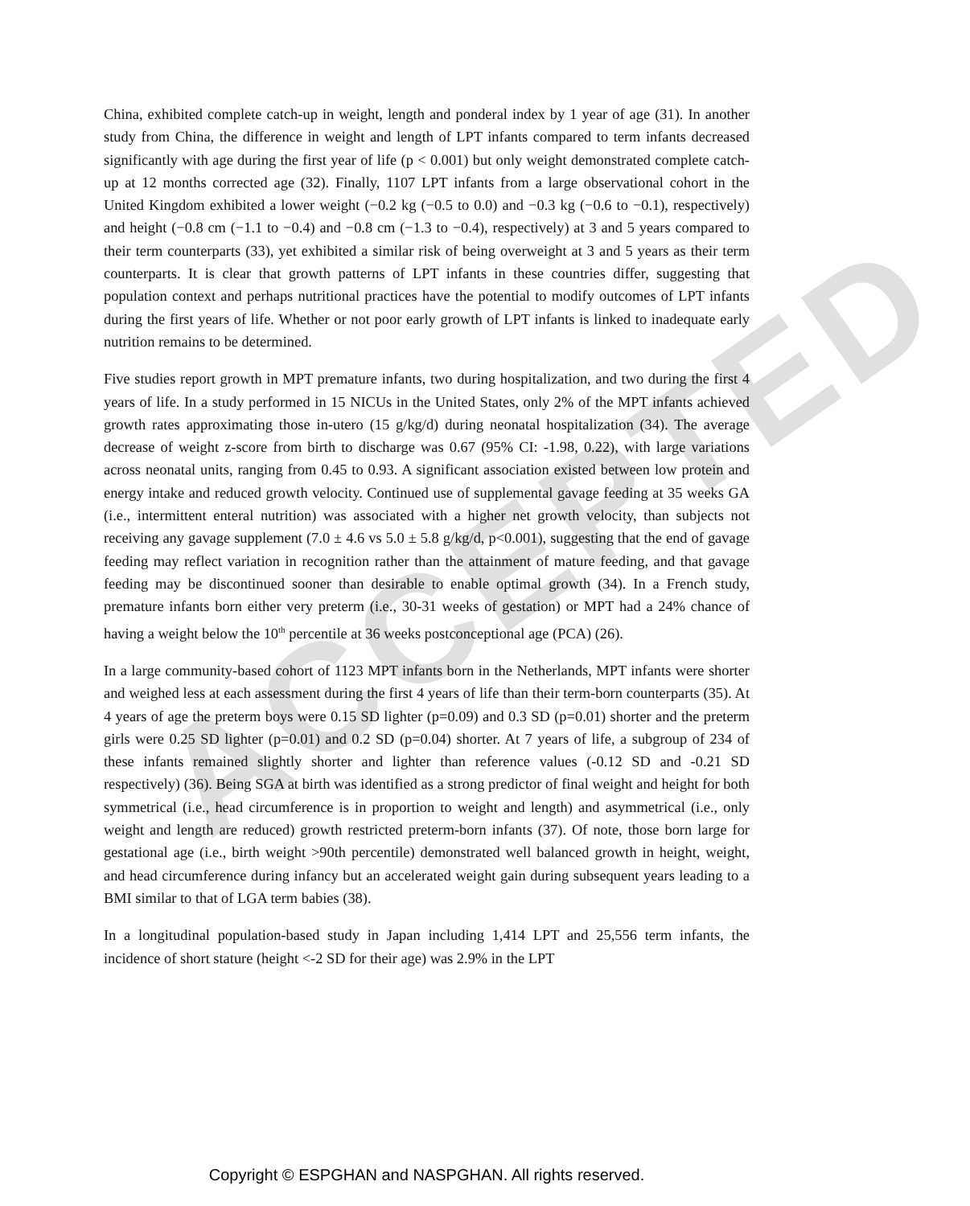ACCEPTED
China, exhibited complete catch-up in weight, length and ponderal index by 1 year of age (31). In another study from China, the difference in weight and length of LPT infants compared to term infants decreased significantly with age during the first year of life (p < 0.001) but only weight demonstrated complete catch-up at 12 months corrected age (32). Finally, 1107 LPT infants from a large observational cohort in the United Kingdom exhibited a lower weight (−0.2 kg (−0.5 to 0.0) and −0.3 kg (−0.6 to −0.1), respectively) and height (−0.8 cm (−1.1 to −0.4) and −0.8 cm (−1.3 to −0.4), respectively) at 3 and 5 years compared to their term counterparts (33), yet exhibited a similar risk of being overweight at 3 and 5 years as their term counterparts. It is clear that growth patterns of LPT infants in these countries differ, suggesting that population context and perhaps nutritional practices have the potential to modify outcomes of LPT infants during the first years of life. Whether or not poor early growth of LPT infants is linked to inadequate early nutrition remains to be determined.
Five studies report growth in MPT premature infants, two during hospitalization, and two during the first 4 years of life. In a study performed in 15 NICUs in the United States, only 2% of the MPT infants achieved growth rates approximating those in-utero (15 g/kg/d) during neonatal hospitalization (34). The average decrease of weight z-score from birth to discharge was 0.67 (95% CI: -1.98, 0.22), with large variations across neonatal units, ranging from 0.45 to 0.93. A significant association existed between low protein and energy intake and reduced growth velocity. Continued use of supplemental gavage feeding at 35 weeks GA (i.e., intermittent enteral nutrition) was associated with a higher net growth velocity, than subjects not receiving any gavage supplement (7.0 ± 4.6 vs 5.0 ± 5.8 g/kg/d, p<0.001), suggesting that the end of gavage feeding may reflect variation in recognition rather than the attainment of mature feeding, and that gavage feeding may be discontinued sooner than desirable to enable optimal growth (34). In a French study, premature infants born either very preterm (i.e., 30-31 weeks of gestation) or MPT had a 24% chance of having a weight below the 10<sup>th</sup> percentile at 36 weeks postconceptional age (PCA) (26).
In a large community-based cohort of 1123 MPT infants born in the Netherlands, MPT infants were shorter and weighed less at each assessment during the first 4 years of life than their term-born counterparts (35). At 4 years of age the preterm boys were 0.15 SD lighter (p=0.09) and 0.3 SD (p=0.01) shorter and the preterm girls were 0.25 SD lighter (p=0.01) and 0.2 SD (p=0.04) shorter. At 7 years of life, a subgroup of 234 of these infants remained slightly shorter and lighter than reference values (-0.12 SD and -0.21 SD respectively) (36). Being SGA at birth was identified as a strong predictor of final weight and height for both symmetrical (i.e., head circumference is in proportion to weight and length) and asymmetrical (i.e., only weight and length are reduced) growth restricted preterm-born infants (37). Of note, those born large for gestational age (i.e., birth weight >90th percentile) demonstrated well balanced growth in height, weight, and head circumference during infancy but an accelerated weight gain during subsequent years leading to a BMI similar to that of LGA term babies (38).
In a longitudinal population-based study in Japan including 1,414 LPT and 25,556 term infants, the incidence of short stature (height <-2 SD for their age) was 2.9% in the LPT
Copyright © ESPGHAN and NASPGHAN. All rights reserved.